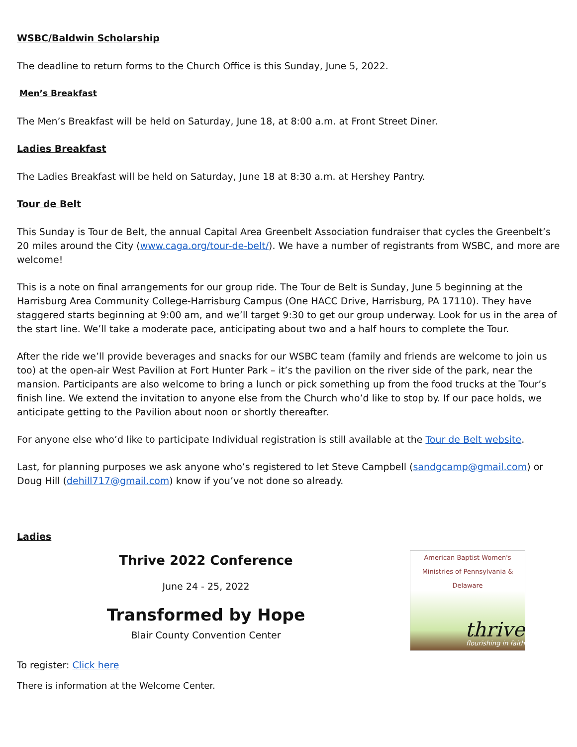WSBC/Baldwin Scholarship
The deadline to return forms to the Church Office is this Sunday, June 5, 2022.
Men’s Breakfast
The Men’s Breakfast will be held on Saturday, June 18, at 8:00 a.m. at Front Street Diner.
Ladies Breakfast
The Ladies Breakfast will be held on Saturday, June 18 at 8:30 a.m. at Hershey Pantry.
Tour de Belt
This Sunday is Tour de Belt, the annual Capital Area Greenbelt Association fundraiser that cycles the Greenbelt’s 20 miles around the City (www.caga.org/tour-de-belt/). We have a number of registrants from WSBC, and more are welcome!
This is a note on final arrangements for our group ride. The Tour de Belt is Sunday, June 5 beginning at the Harrisburg Area Community College-Harrisburg Campus (One HACC Drive, Harrisburg, PA 17110). They have staggered starts beginning at 9:00 am, and we’ll target 9:30 to get our group underway. Look for us in the area of the start line. We’ll take a moderate pace, anticipating about two and a half hours to complete the Tour.
After the ride we’ll provide beverages and snacks for our WSBC team (family and friends are welcome to join us too) at the open-air West Pavilion at Fort Hunter Park – it’s the pavilion on the river side of the park, near the mansion. Participants are also welcome to bring a lunch or pick something up from the food trucks at the Tour’s finish line. We extend the invitation to anyone else from the Church who’d like to stop by. If our pace holds, we anticipate getting to the Pavilion about noon or shortly thereafter.
For anyone else who’d like to participate Individual registration is still available at the Tour de Belt website.
Last, for planning purposes we ask anyone who’s registered to let Steve Campbell (sandgcamp@gmail.com) or Doug Hill (dehill717@gmail.com) know if you’ve not done so already.
Ladies
Thrive 2022 Conference
June 24 - 25, 2022
Transformed by Hope
Blair County Convention Center
American Baptist Women's Ministries of Pennsylvania & Delaware
thrive
flourishing in faith
To register: Click here
There is information at the Welcome Center.